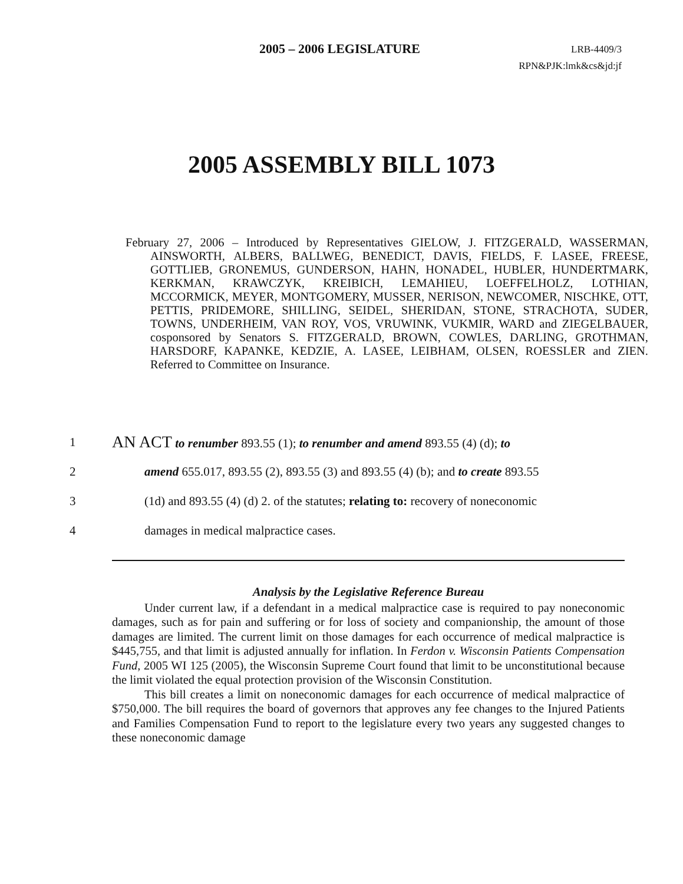2005 – 2006 LEGISLATURE LRB-4409/3
RPN&PJK:lmk&cs&jd:jf
2005 ASSEMBLY BILL 1073
February 27, 2006 – Introduced by Representatives GIELOW, J. FITZGERALD, WASSERMAN, AINSWORTH, ALBERS, BALLWEG, BENEDICT, DAVIS, FIELDS, F. LASEE, FREESE, GOTTLIEB, GRONEMUS, GUNDERSON, HAHN, HONADEL, HUBLER, HUNDERTMARK, KERKMAN, KRAWCZYK, KREIBICH, LEMAHIEU, LOEFFELHOLZ, LOTHIAN, MCCORMICK, MEYER, MONTGOMERY, MUSSER, NERISON, NEWCOMER, NISCHKE, OTT, PETTIS, PRIDEMORE, SHILLING, SEIDEL, SHERIDAN, STONE, STRACHOTA, SUDER, TOWNS, UNDERHEIM, VAN ROY, VOS, VRUWINK, VUKMIR, WARD and ZIEGELBAUER, cosponsored by Senators S. FITZGERALD, BROWN, COWLES, DARLING, GROTHMAN, HARSDORF, KAPANKE, KEDZIE, A. LASEE, LEIBHAM, OLSEN, ROESSLER and ZIEN. Referred to Committee on Insurance.
1 AN ACT to renumber 893.55 (1); to renumber and amend 893.55 (4) (d); to
2 amend 655.017, 893.55 (2), 893.55 (3) and 893.55 (4) (b); and to create 893.55
3 (1d) and 893.55 (4) (d) 2. of the statutes; relating to: recovery of noneconomic
4 damages in medical malpractice cases.
Analysis by the Legislative Reference Bureau
Under current law, if a defendant in a medical malpractice case is required to pay noneconomic damages, such as for pain and suffering or for loss of society and companionship, the amount of those damages are limited. The current limit on those damages for each occurrence of medical malpractice is $445,755, and that limit is adjusted annually for inflation. In Ferdon v. Wisconsin Patients Compensation Fund, 2005 WI 125 (2005), the Wisconsin Supreme Court found that limit to be unconstitutional because the limit violated the equal protection provision of the Wisconsin Constitution.
This bill creates a limit on noneconomic damages for each occurrence of medical malpractice of $750,000. The bill requires the board of governors that approves any fee changes to the Injured Patients and Families Compensation Fund to report to the legislature every two years any suggested changes to these noneconomic damage